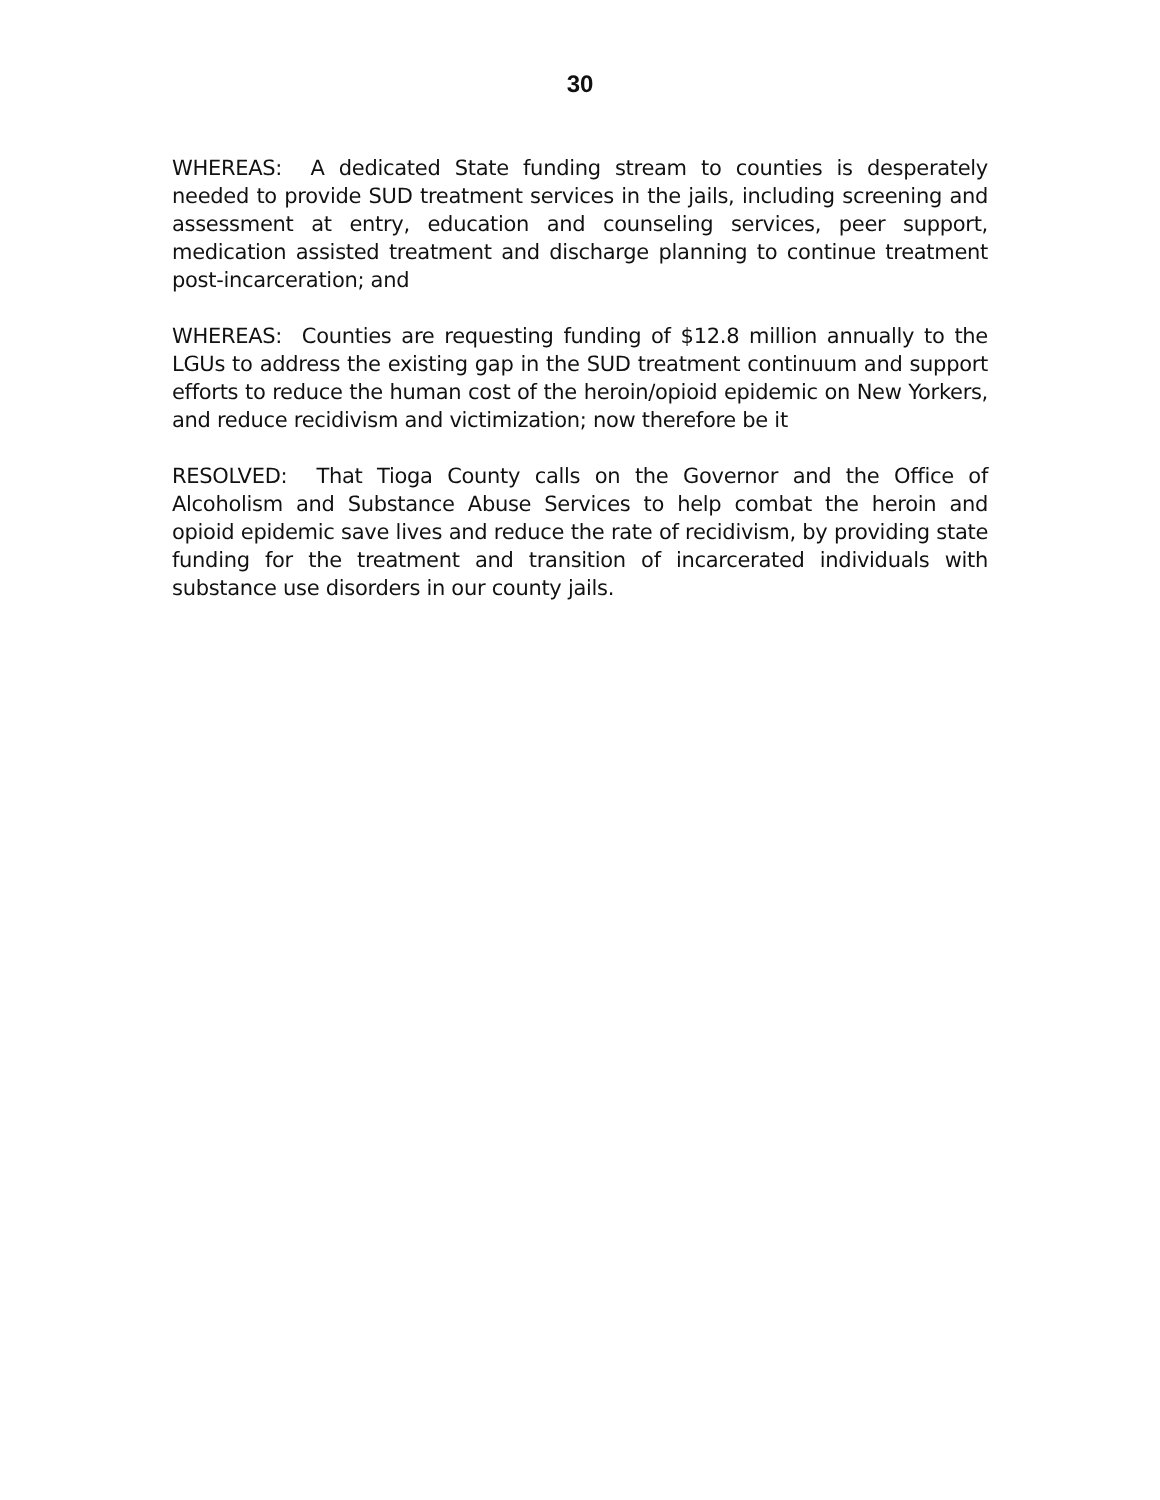30
WHEREAS: A dedicated State funding stream to counties is desperately needed to provide SUD treatment services in the jails, including screening and assessment at entry, education and counseling services, peer support, medication assisted treatment and discharge planning to continue treatment post-incarceration; and
WHEREAS: Counties are requesting funding of $12.8 million annually to the LGUs to address the existing gap in the SUD treatment continuum and support efforts to reduce the human cost of the heroin/opioid epidemic on New Yorkers, and reduce recidivism and victimization; now therefore be it
RESOLVED: That Tioga County calls on the Governor and the Office of Alcoholism and Substance Abuse Services to help combat the heroin and opioid epidemic save lives and reduce the rate of recidivism, by providing state funding for the treatment and transition of incarcerated individuals with substance use disorders in our county jails.